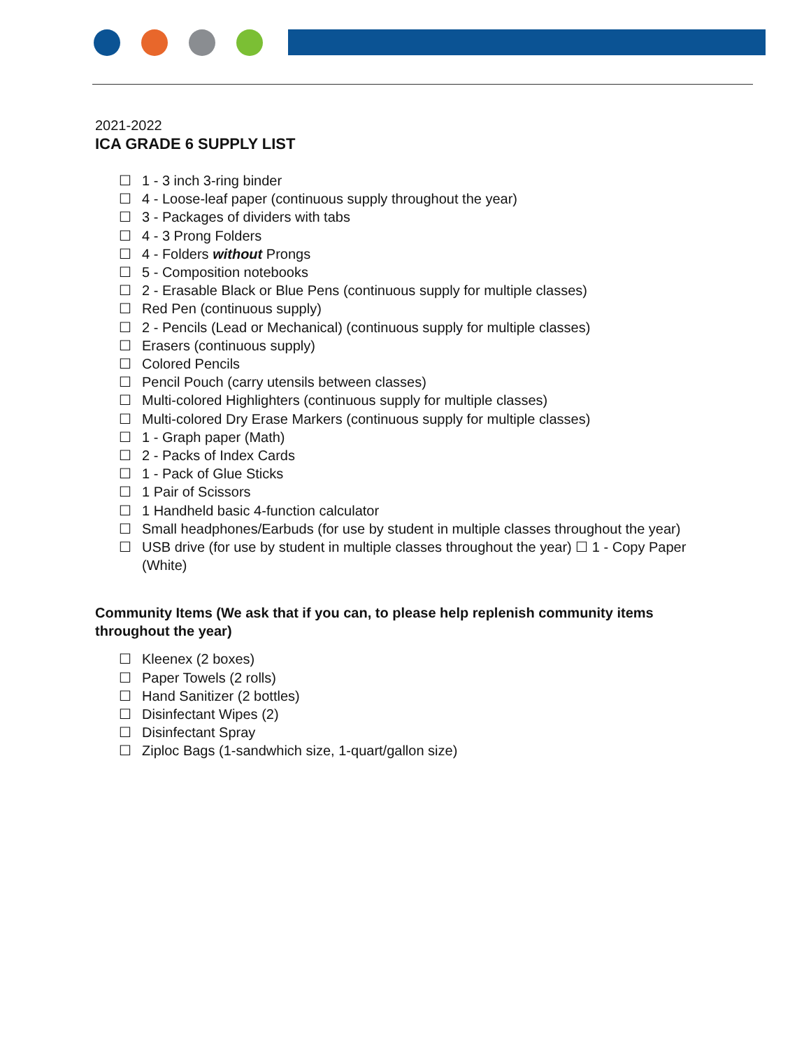2021-2022
ICA GRADE 6 SUPPLY LIST
☐ 1 - 3 inch 3-ring binder
☐ 4 - Loose-leaf paper (continuous supply throughout the year)
☐ 3 - Packages of dividers with tabs
☐ 4 - 3 Prong Folders
☐ 4 - Folders without Prongs
☐ 5 - Composition notebooks
☐ 2 - Erasable Black or Blue Pens (continuous supply for multiple classes)
☐ Red Pen (continuous supply)
☐ 2 - Pencils (Lead or Mechanical) (continuous supply for multiple classes)
☐ Erasers (continuous supply)
☐ Colored Pencils
☐ Pencil Pouch (carry utensils between classes)
☐ Multi-colored Highlighters (continuous supply for multiple classes)
☐ Multi-colored Dry Erase Markers (continuous supply for multiple classes)
☐ 1 - Graph paper (Math)
☐ 2 - Packs of Index Cards
☐ 1 - Pack of Glue Sticks
☐ 1 Pair of Scissors
☐ 1 Handheld basic 4-function calculator
☐ Small headphones/Earbuds (for use by student in multiple classes throughout the year)
☐ USB drive (for use by student in multiple classes throughout the year) ☐ 1 - Copy Paper (White)
Community Items (We ask that if you can, to please help replenish community items throughout the year)
☐ Kleenex (2 boxes)
☐ Paper Towels (2 rolls)
☐ Hand Sanitizer (2 bottles)
☐ Disinfectant Wipes (2)
☐ Disinfectant Spray
☐ Ziploc Bags (1-sandwhich size, 1-quart/gallon size)